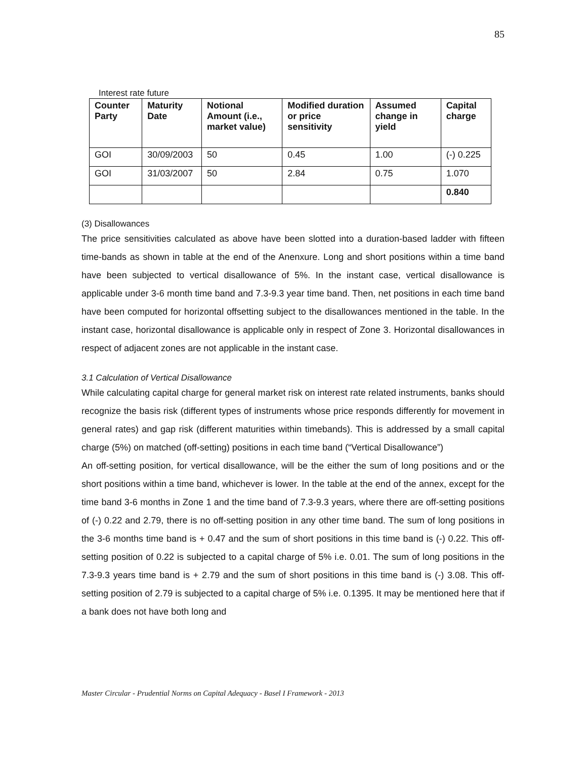85
Interest rate future
| Counter Party | Maturity Date | Notional Amount (i.e., market value) | Modified duration or price sensitivity | Assumed change in yield | Capital charge |
| --- | --- | --- | --- | --- | --- |
| GOI | 30/09/2003 | 50 | 0.45 | 1.00 | (-) 0.225 |
| GOI | 31/03/2007 | 50 | 2.84 | 0.75 | 1.070 |
| | | | | | 0.840 |
(3) Disallowances
The price sensitivities calculated as above have been slotted into a duration-based ladder with fifteen time-bands as shown in table at the end of the Anenxure. Long and short positions within a time band have been subjected to vertical disallowance of 5%. In the instant case, vertical disallowance is applicable under 3-6 month time band and 7.3-9.3 year time band. Then, net positions in each time band have been computed for horizontal offsetting subject to the disallowances mentioned in the table. In the instant case, horizontal disallowance is applicable only in respect of Zone 3. Horizontal disallowances in respect of adjacent zones are not applicable in the instant case.
3.1 Calculation of Vertical Disallowance
While calculating capital charge for general market risk on interest rate related instruments, banks should recognize the basis risk (different types of instruments whose price responds differently for movement in general rates) and gap risk (different maturities within timebands). This is addressed by a small capital charge (5%) on matched (off-setting) positions in each time band (“Vertical Disallowance”)
An off-setting position, for vertical disallowance, will be the either the sum of long positions and or the short positions within a time band, whichever is lower. In the table at the end of the annex, except for the time band 3-6 months in Zone 1 and the time band of 7.3-9.3 years, where there are off-setting positions of (-) 0.22 and 2.79, there is no off-setting position in any other time band. The sum of long positions in the 3-6 months time band is + 0.47 and the sum of short positions in this time band is (-) 0.22. This off-setting position of 0.22 is subjected to a capital charge of 5% i.e. 0.01. The sum of long positions in the 7.3-9.3 years time band is + 2.79 and the sum of short positions in this time band is (-) 3.08. This off-setting position of 2.79 is subjected to a capital charge of 5% i.e. 0.1395. It may be mentioned here that if a bank does not have both long and
Master Circular - Prudential Norms on Capital Adequacy - Basel I Framework - 2013